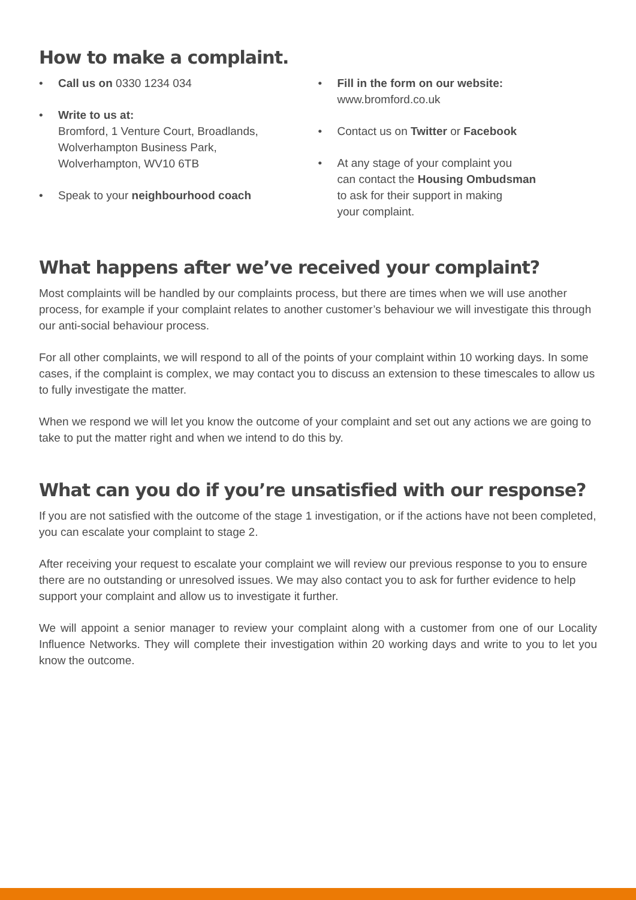How to make a complaint.
• Call us on 0330 1234 034
• Write to us at:
Bromford, 1 Venture Court, Broadlands,
Wolverhampton Business Park,
Wolverhampton, WV10 6TB
• Speak to your neighbourhood coach
• Fill in the form on our website:
www.bromford.co.uk
• Contact us on Twitter or Facebook
• At any stage of your complaint you
can contact the Housing Ombudsman
to ask for their support in making
your complaint.
What happens after we’ve received your complaint?
Most complaints will be handled by our complaints process, but there are times when we will use another process, for example if your complaint relates to another customer’s behaviour we will investigate this through our anti-social behaviour process.
For all other complaints, we will respond to all of the points of your complaint within 10 working days. In some cases, if the complaint is complex, we may contact you to discuss an extension to these timescales to allow us to fully investigate the matter.
When we respond we will let you know the outcome of your complaint and set out any actions we are going to take to put the matter right and when we intend to do this by.
What can you do if you’re unsatisfied with our response?
If you are not satisfied with the outcome of the stage 1 investigation, or if the actions have not been completed, you can escalate your complaint to stage 2.
After receiving your request to escalate your complaint we will review our previous response to you to ensure there are no outstanding or unresolved issues. We may also contact you to ask for further evidence to help support your complaint and allow us to investigate it further.
We will appoint a senior manager to review your complaint along with a customer from one of our Locality Influence Networks. They will complete their investigation within 20 working days and write to you to let you know the outcome.